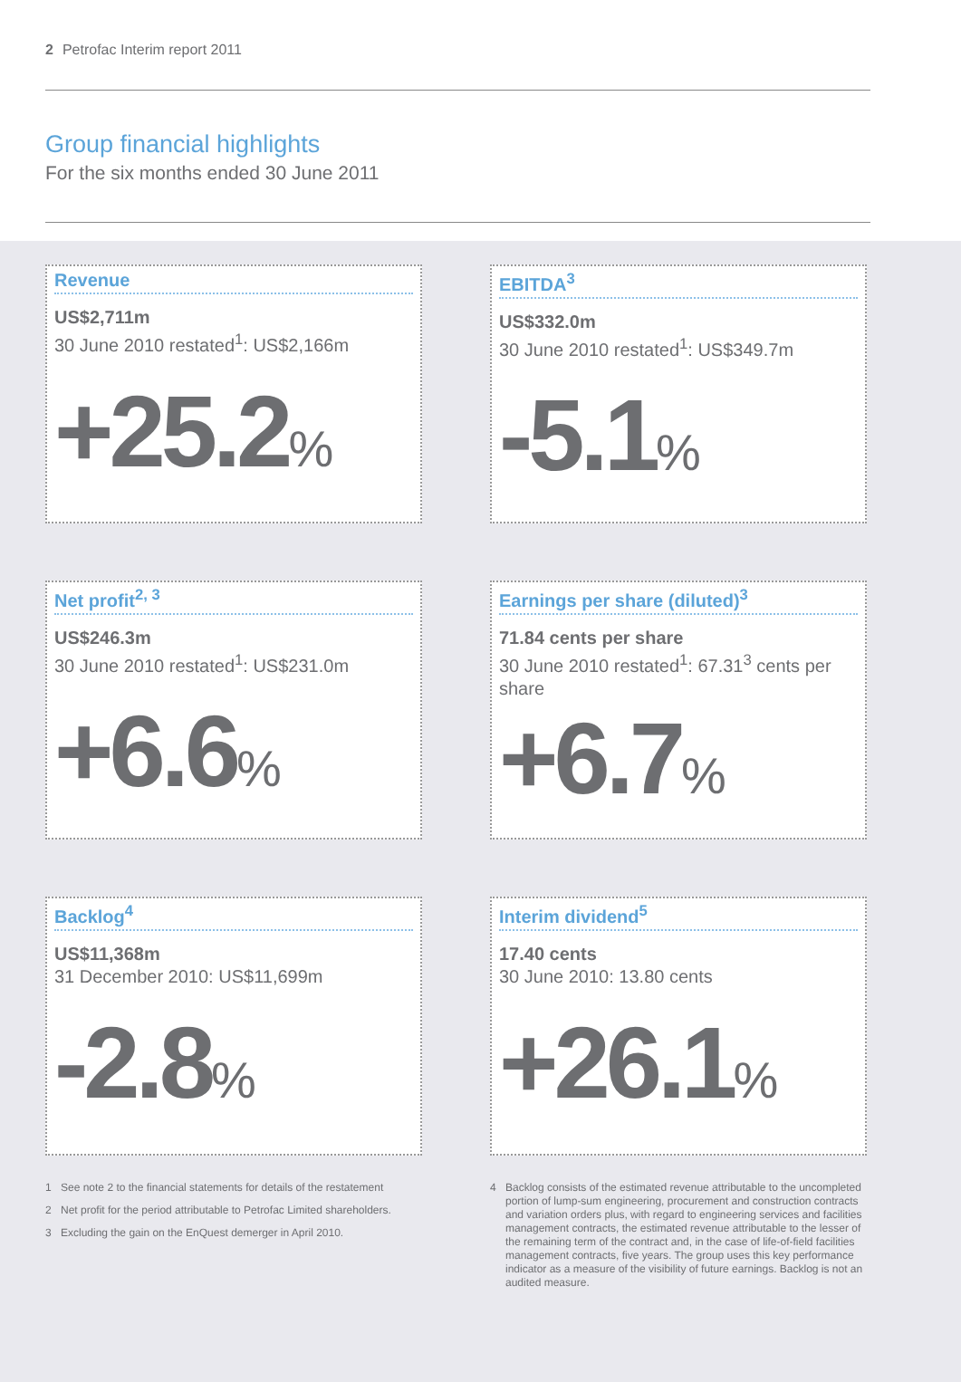2 Petrofac Interim report 2011
Group financial highlights
For the six months ended 30 June 2011
Revenue
US$2,711m
30 June 2010 restated<sup>1</sup>: US$2,166m
+25.2%
EBITDA<sup>3</sup>
US$332.0m
30 June 2010 restated<sup>1</sup>: US$349.7m
-5.1%
Net profit<sup>2, 3</sup>
US$246.3m
30 June 2010 restated<sup>1</sup>: US$231.0m
+6.6%
Earnings per share (diluted)<sup>3</sup>
71.84 cents per share
30 June 2010 restated<sup>1</sup>: 67.31<sup>3</sup> cents per share
+6.7%
Backlog<sup>4</sup>
US$11,368m
31 December 2010: US$11,699m
-2.8%
Interim dividend<sup>5</sup>
17.40 cents
30 June 2010: 13.80 cents
+26.1%
1 See note 2 to the financial statements for details of the restatement
2 Net profit for the period attributable to Petrofac Limited shareholders.
3 Excluding the gain on the EnQuest demerger in April 2010.
4 Backlog consists of the estimated revenue attributable to the uncompleted portion of lump-sum engineering, procurement and construction contracts and variation orders plus, with regard to engineering services and facilities management contracts, the estimated revenue attributable to the lesser of the remaining term of the contract and, in the case of life-of-field facilities management contracts, five years. The group uses this key performance indicator as a measure of the visibility of future earnings. Backlog is not an audited measure.